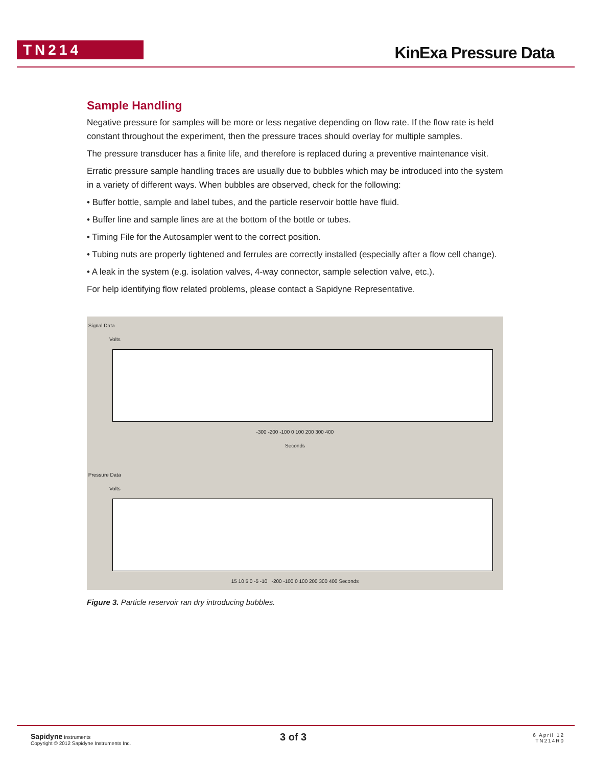TN214 KinExa Pressure Data
Sample Handling
Negative pressure for samples will be more or less negative depending on flow rate. If the flow rate is held constant throughout the experiment, then the pressure traces should overlay for multiple samples.
The pressure transducer has a finite life, and therefore is replaced during a preventive maintenance visit.
Erratic pressure sample handling traces are usually due to bubbles which may be introduced into the system in a variety of different ways. When bubbles are observed, check for the following:
• Buffer bottle, sample and label tubes, and the particle reservoir bottle have fluid.
• Buffer line and sample lines are at the bottom of the bottle or tubes.
• Timing File for the Autosampler went to the correct position.
• Tubing nuts are properly tightened and ferrules are correctly installed (especially after a flow cell change).
• A leak in the system (e.g. isolation valves, 4-way connector, sample selection valve, etc.).
For help identifying flow related problems, please contact a Sapidyne Representative.
Signal Data
Volts
-300 -200 -100 0 100 200 300 400
Seconds
Pressure Data
Volts
15 10 5 0 -5 -10 -200 -100 0 100 200 300 400 Seconds
Figure 3. Particle reservoir ran dry introducing bubbles.
Sapidyne Instruments
Copyright © 2012 Sapidyne Instruments Inc.
3 of 3
6 April 12
TN214R0